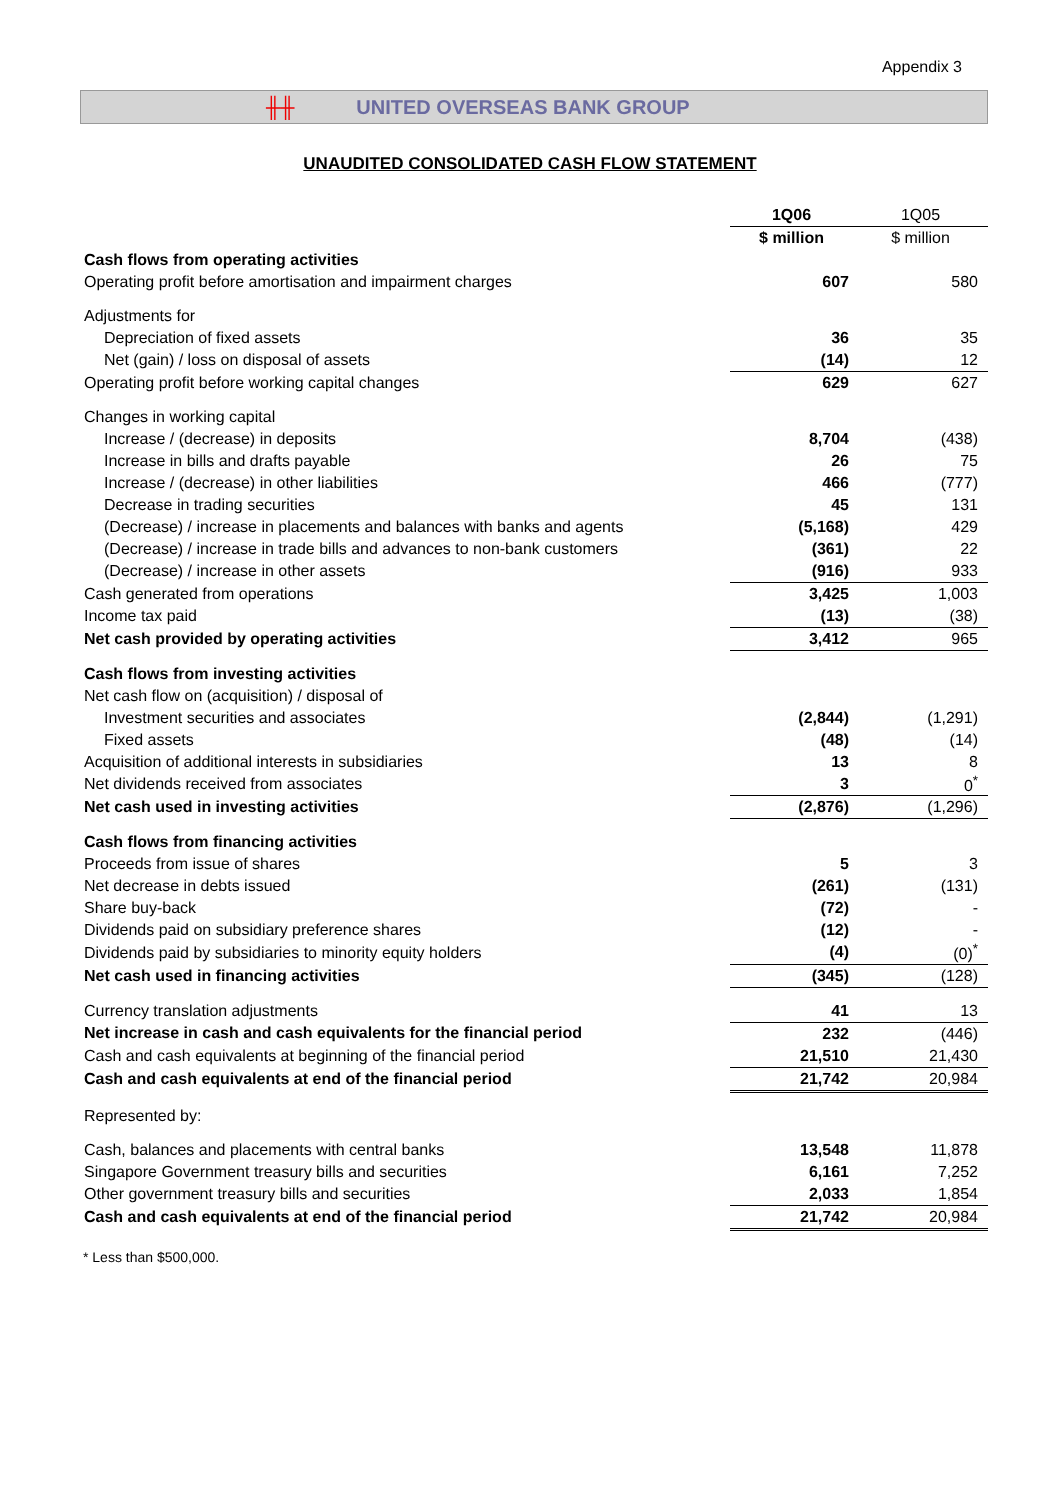Appendix 3
╫╫ UNITED OVERSEAS BANK GROUP
UNAUDITED CONSOLIDATED CASH FLOW STATEMENT
| | 1Q06 | 1Q05 |
| --- | --- | --- |
| | $ million | $ million |
| Cash flows from operating activities | | |
| Operating profit before amortisation and impairment charges | 607 | 580 |
| Adjustments for | | |
| Depreciation of fixed assets | 36 | 35 |
| Net (gain) / loss on disposal of assets | (14) | 12 |
| Operating profit before working capital changes | 629 | 627 |
| Changes in working capital | | |
| Increase / (decrease) in deposits | 8,704 | (438) |
| Increase in bills and drafts payable | 26 | 75 |
| Increase / (decrease) in other liabilities | 466 | (777) |
| Decrease in trading securities | 45 | 131 |
| (Decrease) / increase in placements and balances with banks and agents | (5,168) | 429 |
| (Decrease) / increase in trade bills and advances to non-bank customers | (361) | 22 |
| (Decrease) / increase in other assets | (916) | 933 |
| Cash generated from operations | 3,425 | 1,003 |
| Income tax paid | (13) | (38) |
| Net cash provided by operating activities | 3,412 | 965 |
| Cash flows from investing activities | | |
| Net cash flow on (acquisition) / disposal of | | |
| Investment securities and associates | (2,844) | (1,291) |
| Fixed assets | (48) | (14) |
| Acquisition of additional interests in subsidiaries | 13 | 8 |
| Net dividends received from associates | 3 | 0<sup>*</sup> |
| Net cash used in investing activities | (2,876) | (1,296) |
| Cash flows from financing activities | | |
| Proceeds from issue of shares | 5 | 3 |
| Net decrease in debts issued | (261) | (131) |
| Share buy-back | (72) | - |
| Dividends paid on subsidiary preference shares | (12) | - |
| Dividends paid by subsidiaries to minority equity holders | (4) | (0)<sup>*</sup> |
| Net cash used in financing activities | (345) | (128) |
| Currency translation adjustments | 41 | 13 |
| Net increase in cash and cash equivalents for the financial period | 232 | (446) |
| Cash and cash equivalents at beginning of the financial period | 21,510 | 21,430 |
| Cash and cash equivalents at end of the financial period | 21,742 | 20,984 |
| Represented by: | | |
| Cash, balances and placements with central banks | 13,548 | 11,878 |
| Singapore Government treasury bills and securities | 6,161 | 7,252 |
| Other government treasury bills and securities | 2,033 | 1,854 |
| Cash and cash equivalents at end of the financial period | 21,742 | 20,984 |
* Less than $500,000.